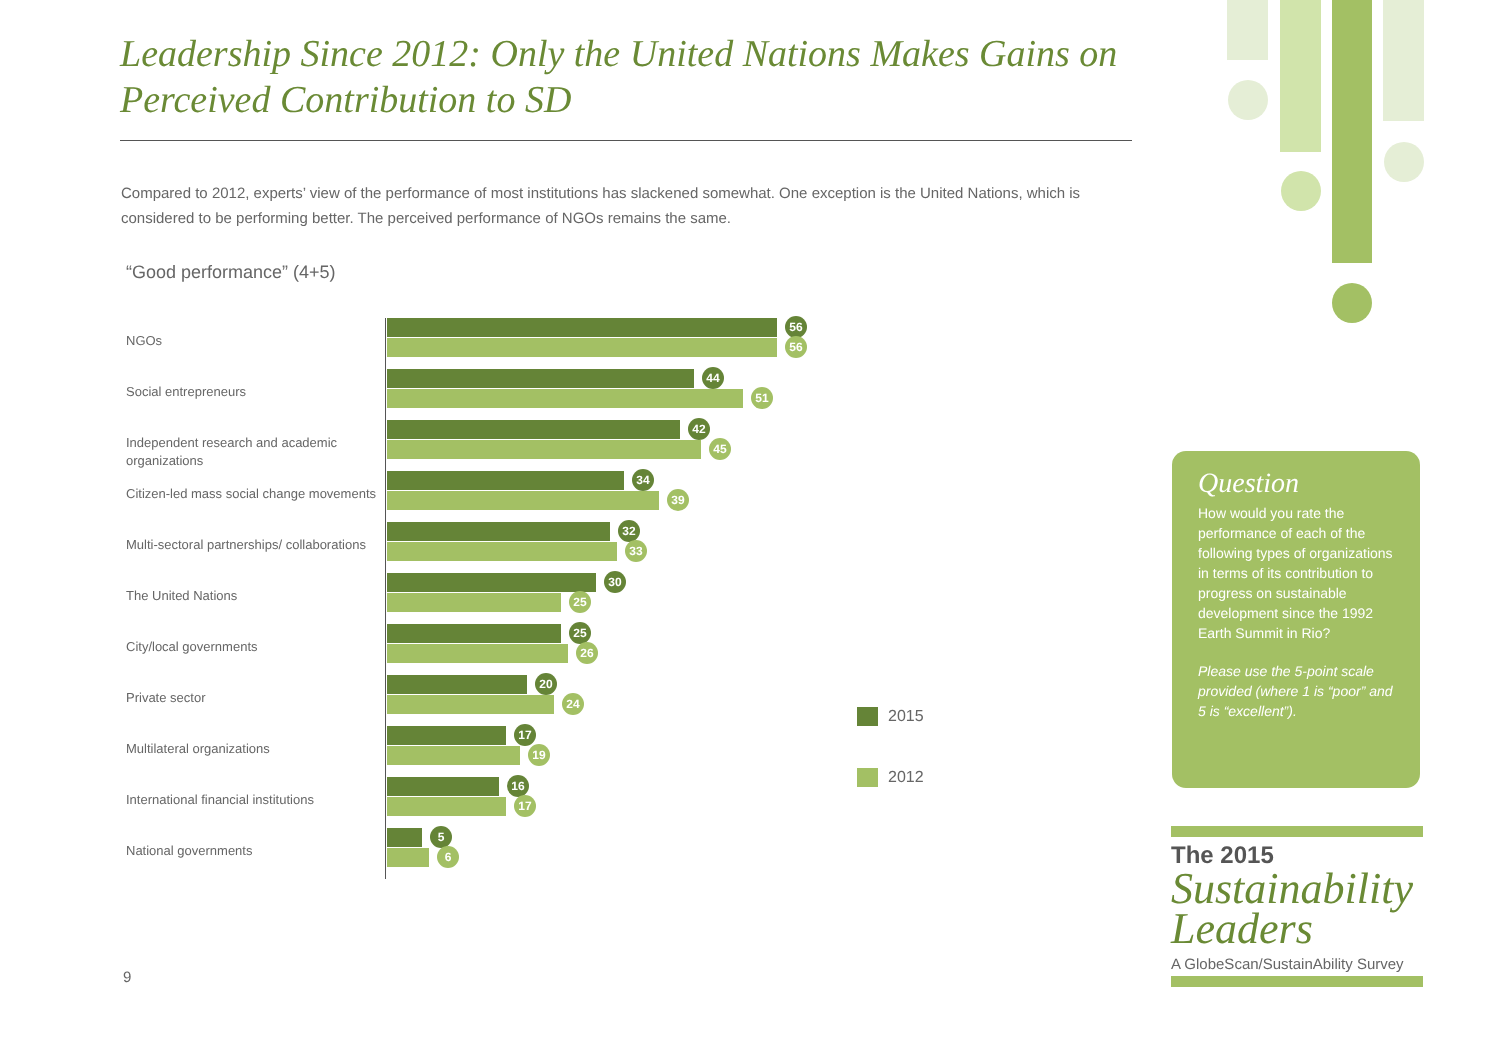Leadership Since 2012: Only the United Nations Makes Gains on Perceived Contribution to SD
Compared to 2012, experts’ view of the performance of most institutions has slackened somewhat. One exception is the United Nations, which is considered to be performing better. The perceived performance of NGOs remains the same.
“Good performance” (4+5)
NGOs
56
56
Social entrepreneurs
44
51
Independent research and academic organizations
42
45
Citizen-led mass social change movements
34
39
Multi-sectoral partnerships/ collaborations
32
33
The United Nations
30
25
City/local governments
25
26
Private sector
20
24
Multilateral organizations
17
19
International financial institutions
16
17
National governments
5
6
2015
2012
Question
How would you rate the performance of each of the following types of organizations in terms of its contribution to progress on sustainable development since the 1992 Earth Summit in Rio?
Please use the 5-point scale provided (where 1 is “poor” and 5 is “excellent”).
The 2015
Sustainability Leaders
A GlobeScan/SustainAbility Survey
9